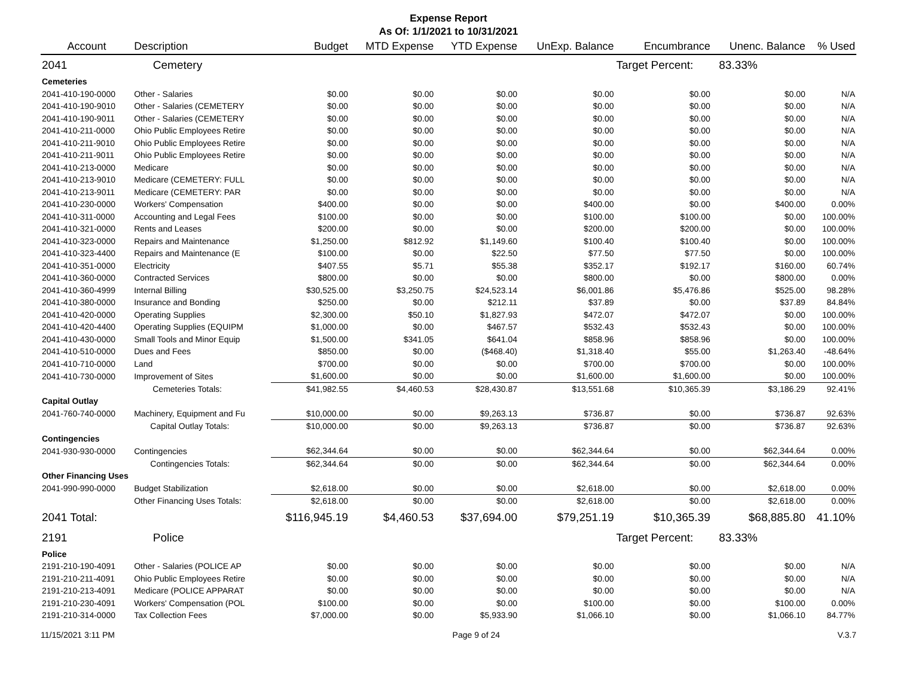Expense Report
As Of: 1/1/2021 to 10/31/2021
| Account | Description | Budget | MTD Expense | YTD Expense | UnExp. Balance | Encumbrance | Unenc. Balance | % Used |
| --- | --- | --- | --- | --- | --- | --- | --- | --- |
| 2041 | Cemetery | | | | | Target Percent: | 83.33% | |
| Cemeteries | | | | | | | | |
| 2041-410-190-0000 | Other - Salaries | $0.00 | $0.00 | $0.00 | $0.00 | $0.00 | $0.00 | N/A |
| 2041-410-190-9010 | Other - Salaries (CEMETERY | $0.00 | $0.00 | $0.00 | $0.00 | $0.00 | $0.00 | N/A |
| 2041-410-190-9011 | Other - Salaries (CEMETERY | $0.00 | $0.00 | $0.00 | $0.00 | $0.00 | $0.00 | N/A |
| 2041-410-211-0000 | Ohio Public Employees Retire | $0.00 | $0.00 | $0.00 | $0.00 | $0.00 | $0.00 | N/A |
| 2041-410-211-9010 | Ohio Public Employees Retire | $0.00 | $0.00 | $0.00 | $0.00 | $0.00 | $0.00 | N/A |
| 2041-410-211-9011 | Ohio Public Employees Retire | $0.00 | $0.00 | $0.00 | $0.00 | $0.00 | $0.00 | N/A |
| 2041-410-213-0000 | Medicare | $0.00 | $0.00 | $0.00 | $0.00 | $0.00 | $0.00 | N/A |
| 2041-410-213-9010 | Medicare (CEMETERY: FULL | $0.00 | $0.00 | $0.00 | $0.00 | $0.00 | $0.00 | N/A |
| 2041-410-213-9011 | Medicare (CEMETERY: PAR | $0.00 | $0.00 | $0.00 | $0.00 | $0.00 | $0.00 | N/A |
| 2041-410-230-0000 | Workers' Compensation | $400.00 | $0.00 | $0.00 | $400.00 | $0.00 | $400.00 | 0.00% |
| 2041-410-311-0000 | Accounting and Legal Fees | $100.00 | $0.00 | $0.00 | $100.00 | $100.00 | $0.00 | 100.00% |
| 2041-410-321-0000 | Rents and Leases | $200.00 | $0.00 | $0.00 | $200.00 | $200.00 | $0.00 | 100.00% |
| 2041-410-323-0000 | Repairs and Maintenance | $1,250.00 | $812.92 | $1,149.60 | $100.40 | $100.40 | $0.00 | 100.00% |
| 2041-410-323-4400 | Repairs and Maintenance (E | $100.00 | $0.00 | $22.50 | $77.50 | $77.50 | $0.00 | 100.00% |
| 2041-410-351-0000 | Electricity | $407.55 | $5.71 | $55.38 | $352.17 | $192.17 | $160.00 | 60.74% |
| 2041-410-360-0000 | Contracted Services | $800.00 | $0.00 | $0.00 | $800.00 | $0.00 | $800.00 | 0.00% |
| 2041-410-360-4999 | Internal Billing | $30,525.00 | $3,250.75 | $24,523.14 | $6,001.86 | $5,476.86 | $525.00 | 98.28% |
| 2041-410-380-0000 | Insurance and Bonding | $250.00 | $0.00 | $212.11 | $37.89 | $0.00 | $37.89 | 84.84% |
| 2041-410-420-0000 | Operating Supplies | $2,300.00 | $50.10 | $1,827.93 | $472.07 | $472.07 | $0.00 | 100.00% |
| 2041-410-420-4400 | Operating Supplies (EQUIPM | $1,000.00 | $0.00 | $467.57 | $532.43 | $532.43 | $0.00 | 100.00% |
| 2041-410-430-0000 | Small Tools and Minor Equip | $1,500.00 | $341.05 | $641.04 | $858.96 | $858.96 | $0.00 | 100.00% |
| 2041-410-510-0000 | Dues and Fees | $850.00 | $0.00 | ($468.40) | $1,318.40 | $55.00 | $1,263.40 | -48.64% |
| 2041-410-710-0000 | Land | $700.00 | $0.00 | $0.00 | $700.00 | $700.00 | $0.00 | 100.00% |
| 2041-410-730-0000 | Improvement of Sites | $1,600.00 | $0.00 | $0.00 | $1,600.00 | $1,600.00 | $0.00 | 100.00% |
| | Cemeteries Totals: | $41,982.55 | $4,460.53 | $28,430.87 | $13,551.68 | $10,365.39 | $3,186.29 | 92.41% |
| Capital Outlay | | | | | | | | |
| 2041-760-740-0000 | Machinery, Equipment and Fu | $10,000.00 | $0.00 | $9,263.13 | $736.87 | $0.00 | $736.87 | 92.63% |
| | Capital Outlay Totals: | $10,000.00 | $0.00 | $9,263.13 | $736.87 | $0.00 | $736.87 | 92.63% |
| Contingencies | | | | | | | | |
| 2041-930-930-0000 | Contingencies | $62,344.64 | $0.00 | $0.00 | $62,344.64 | $0.00 | $62,344.64 | 0.00% |
| | Contingencies Totals: | $62,344.64 | $0.00 | $0.00 | $62,344.64 | $0.00 | $62,344.64 | 0.00% |
| Other Financing Uses | | | | | | | | |
| 2041-990-990-0000 | Budget Stabilization | $2,618.00 | $0.00 | $0.00 | $2,618.00 | $0.00 | $2,618.00 | 0.00% |
| | Other Financing Uses Totals: | $2,618.00 | $0.00 | $0.00 | $2,618.00 | $0.00 | $2,618.00 | 0.00% |
| 2041 Total: | | $116,945.19 | $4,460.53 | $37,694.00 | $79,251.19 | $10,365.39 | $68,885.80 | 41.10% |
| 2191 | Police | | | | | Target Percent: | 83.33% | |
| Police | | | | | | | | |
| 2191-210-190-4091 | Other - Salaries (POLICE AP | $0.00 | $0.00 | $0.00 | $0.00 | $0.00 | $0.00 | N/A |
| 2191-210-211-4091 | Ohio Public Employees Retire | $0.00 | $0.00 | $0.00 | $0.00 | $0.00 | $0.00 | N/A |
| 2191-210-213-4091 | Medicare (POLICE APPARAT | $0.00 | $0.00 | $0.00 | $0.00 | $0.00 | $0.00 | N/A |
| 2191-210-230-4091 | Workers' Compensation (POL | $100.00 | $0.00 | $0.00 | $100.00 | $0.00 | $100.00 | 0.00% |
| 2191-210-314-0000 | Tax Collection Fees | $7,000.00 | $0.00 | $5,933.90 | $1,066.10 | $0.00 | $1,066.10 | 84.77% |
11/15/2021 3:11 PM Page 9 of 24 V.3.7